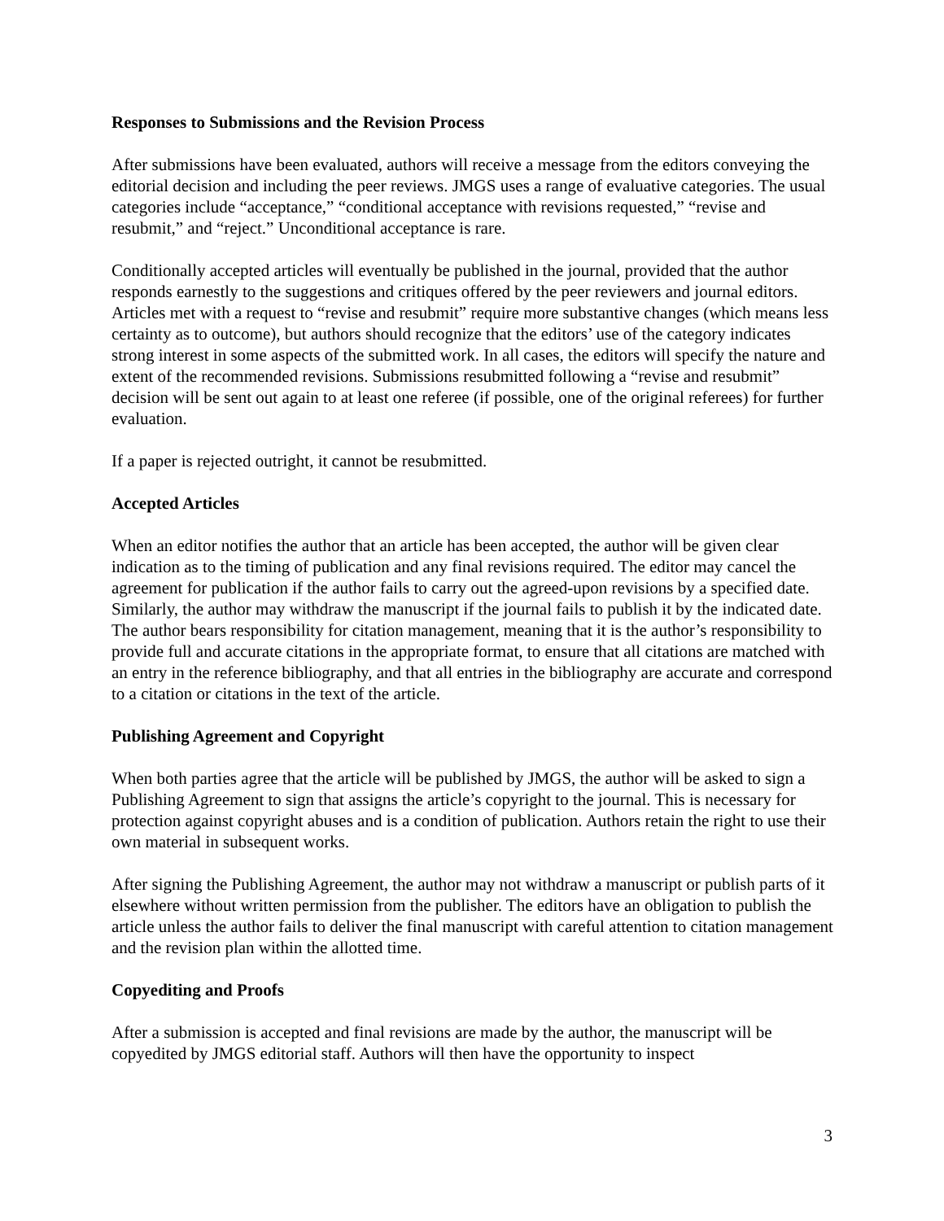Responses to Submissions and the Revision Process
After submissions have been evaluated, authors will receive a message from the editors conveying the editorial decision and including the peer reviews. JMGS uses a range of evaluative categories. The usual categories include “acceptance,” “conditional acceptance with revisions requested,” “revise and resubmit,” and “reject.” Unconditional acceptance is rare.
Conditionally accepted articles will eventually be published in the journal, provided that the author responds earnestly to the suggestions and critiques offered by the peer reviewers and journal editors. Articles met with a request to “revise and resubmit” require more substantive changes (which means less certainty as to outcome), but authors should recognize that the editors’ use of the category indicates strong interest in some aspects of the submitted work. In all cases, the editors will specify the nature and extent of the recommended revisions. Submissions resubmitted following a “revise and resubmit” decision will be sent out again to at least one referee (if possible, one of the original referees) for further evaluation.
If a paper is rejected outright, it cannot be resubmitted.
Accepted Articles
When an editor notifies the author that an article has been accepted, the author will be given clear indication as to the timing of publication and any final revisions required. The editor may cancel the agreement for publication if the author fails to carry out the agreed-upon revisions by a specified date. Similarly, the author may withdraw the manuscript if the journal fails to publish it by the indicated date. The author bears responsibility for citation management, meaning that it is the author’s responsibility to provide full and accurate citations in the appropriate format, to ensure that all citations are matched with an entry in the reference bibliography, and that all entries in the bibliography are accurate and correspond to a citation or citations in the text of the article.
Publishing Agreement and Copyright
When both parties agree that the article will be published by JMGS, the author will be asked to sign a Publishing Agreement to sign that assigns the article’s copyright to the journal. This is necessary for protection against copyright abuses and is a condition of publication. Authors retain the right to use their own material in subsequent works.
After signing the Publishing Agreement, the author may not withdraw a manuscript or publish parts of it elsewhere without written permission from the publisher. The editors have an obligation to publish the article unless the author fails to deliver the final manuscript with careful attention to citation management and the revision plan within the allotted time.
Copyediting and Proofs
After a submission is accepted and final revisions are made by the author, the manuscript will be copyedited by JMGS editorial staff. Authors will then have the opportunity to inspect
3